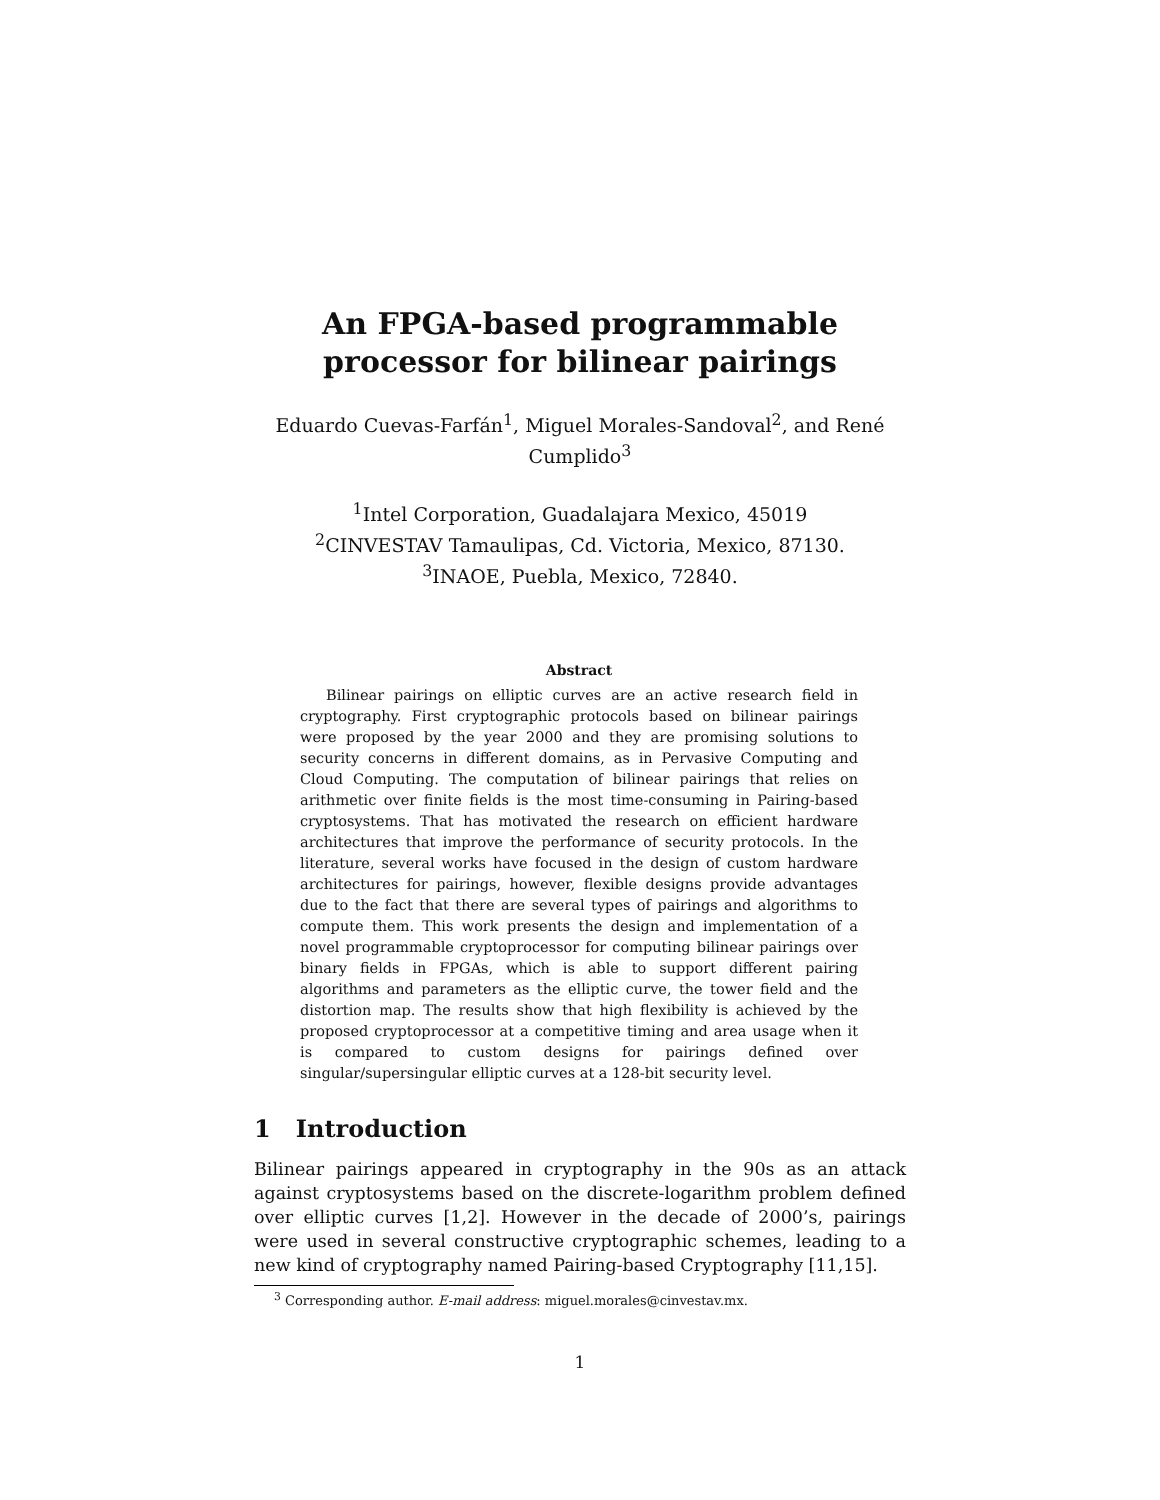An FPGA-based programmable
processor for bilinear pairings
Eduardo Cuevas-Farfán<sup>1</sup>, Miguel Morales-Sandoval<sup>2</sup>, and René Cumplido<sup>3</sup>
<sup>1</sup> Intel Corporation, Guadalajara Mexico, 45019
<sup>2</sup> CINVESTAV Tamaulipas, Cd. Victoria, Mexico, 87130.
<sup>3</sup> INAOE, Puebla, Mexico, 72840.
Abstract
Bilinear pairings on elliptic curves are an active research field in cryptography. First cryptographic protocols based on bilinear pairings were proposed by the year 2000 and they are promising solutions to security concerns in different domains, as in Pervasive Computing and Cloud Computing. The computation of bilinear pairings that relies on arithmetic over finite fields is the most time-consuming in Pairing-based cryptosystems. That has motivated the research on efficient hardware architectures that improve the performance of security protocols. In the literature, several works have focused in the design of custom hardware architectures for pairings, however, flexible designs provide advantages due to the fact that there are several types of pairings and algorithms to compute them. This work presents the design and implementation of a novel programmable cryptoprocessor for computing bilinear pairings over binary fields in FPGAs, which is able to support different pairing algorithms and parameters as the elliptic curve, the tower field and the distortion map. The results show that high flexibility is achieved by the proposed cryptoprocessor at a competitive timing and area usage when it is compared to custom designs for pairings defined over singular/supersingular elliptic curves at a 128-bit security level.
1 Introduction
Bilinear pairings appeared in cryptography in the 90s as an attack against cryptosystems based on the discrete-logarithm problem defined over elliptic curves [1,2]. However in the decade of 2000’s, pairings were used in several constructive cryptographic schemes, leading to a new kind of cryptography named Pairing-based Cryptography [11,15].
<sup>3</sup> Corresponding author. E-mail address: miguel.morales@cinvestav.mx.
1